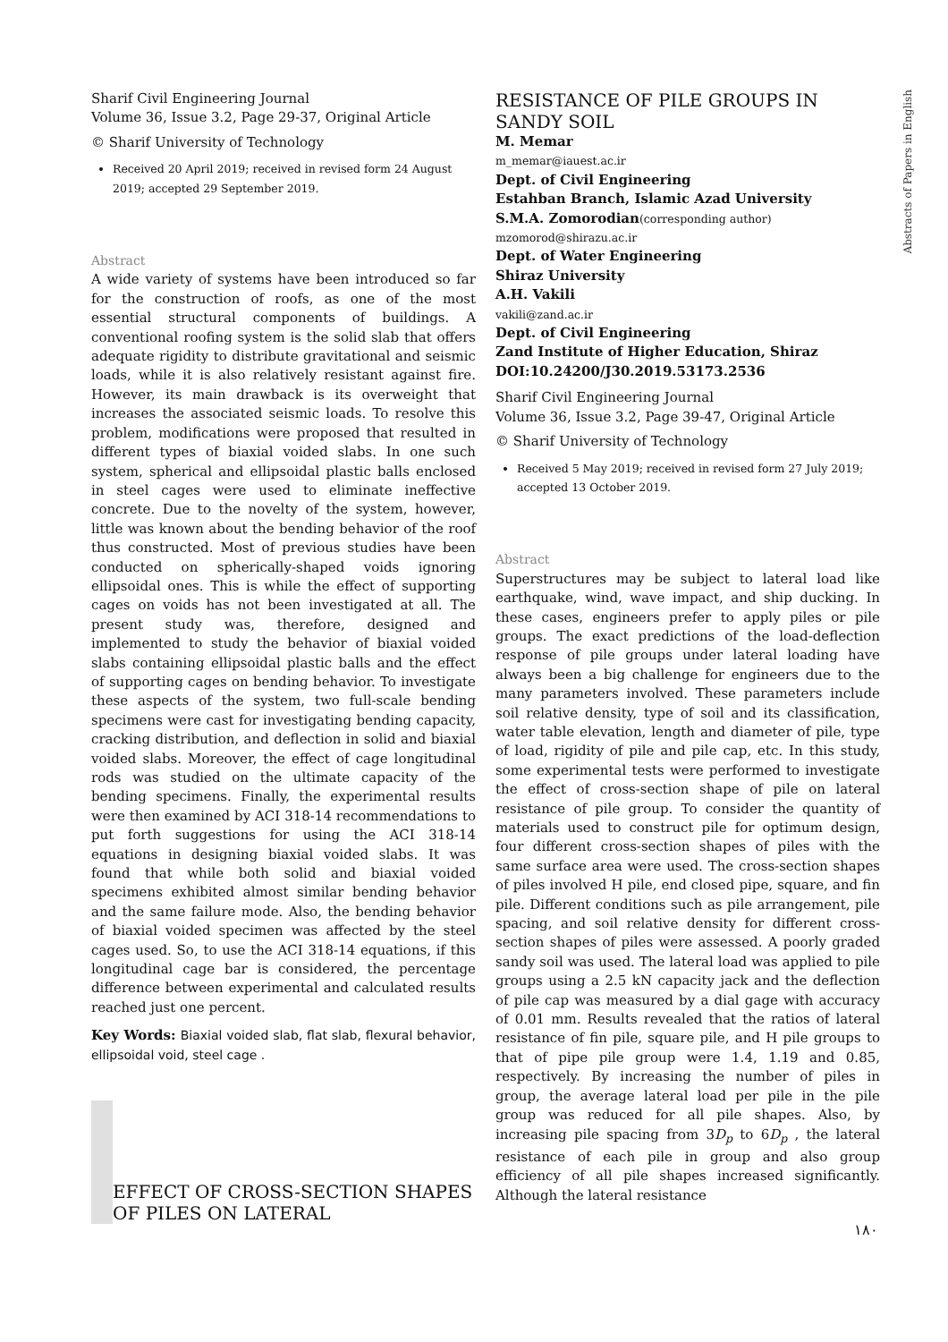Abstracts of Papers in English
Sharif Civil Engineering Journal
Volume 36, Issue 3.2, Page 29-37, Original Article
© Sharif University of Technology
Received 20 April 2019; received in revised form 24 August 2019; accepted 29 September 2019.
Abstract
A wide variety of systems have been introduced so far for the construction of roofs, as one of the most essential structural components of buildings. A conventional roofing system is the solid slab that offers adequate rigidity to distribute gravitational and seismic loads, while it is also relatively resistant against fire. However, its main drawback is its overweight that increases the associated seismic loads. To resolve this problem, modifications were proposed that resulted in different types of biaxial voided slabs. In one such system, spherical and ellipsoidal plastic balls enclosed in steel cages were used to eliminate ineffective concrete. Due to the novelty of the system, however, little was known about the bending behavior of the roof thus constructed. Most of previous studies have been conducted on spherically-shaped voids ignoring ellipsoidal ones. This is while the effect of supporting cages on voids has not been investigated at all. The present study was, therefore, designed and implemented to study the behavior of biaxial voided slabs containing ellipsoidal plastic balls and the effect of supporting cages on bending behavior. To investigate these aspects of the system, two full-scale bending specimens were cast for investigating bending capacity, cracking distribution, and deflection in solid and biaxial voided slabs. Moreover, the effect of cage longitudinal rods was studied on the ultimate capacity of the bending specimens. Finally, the experimental results were then examined by ACI 318-14 recommendations to put forth suggestions for using the ACI 318-14 equations in designing biaxial voided slabs. It was found that while both solid and biaxial voided specimens exhibited almost similar bending behavior and the same failure mode. Also, the bending behavior of biaxial voided specimen was affected by the steel cages used. So, to use the ACI 318-14 equations, if this longitudinal cage bar is considered, the percentage difference between experimental and calculated results reached just one percent.
Key Words: Biaxial voided slab, flat slab, flexural behavior, ellipsoidal void, steel cage .
EFFECT OF CROSS-SECTION SHAPES OF PILES ON LATERAL
RESISTANCE OF PILE GROUPS IN SANDY SOIL
M. Memar
m_memar@iauest.ac.ir
Dept. of Civil Engineering
Estahban Branch, Islamic Azad University
S.M.A. Zomorodian(corresponding author)
mzomorod@shirazu.ac.ir
Dept. of Water Engineering
Shiraz University
A.H. Vakili
vakili@zand.ac.ir
Dept. of Civil Engineering
Zand Institute of Higher Education, Shiraz
DOI:10.24200/J30.2019.53173.2536
Sharif Civil Engineering Journal
Volume 36, Issue 3.2, Page 39-47, Original Article
© Sharif University of Technology
Received 5 May 2019; received in revised form 27 July 2019; accepted 13 October 2019.
Abstract
Superstructures may be subject to lateral load like earthquake, wind, wave impact, and ship ducking. In these cases, engineers prefer to apply piles or pile groups. The exact predictions of the load-deflection response of pile groups under lateral loading have always been a big challenge for engineers due to the many parameters involved. These parameters include soil relative density, type of soil and its classification, water table elevation, length and diameter of pile, type of load, rigidity of pile and pile cap, etc. In this study, some experimental tests were performed to investigate the effect of cross-section shape of pile on lateral resistance of pile group. To consider the quantity of materials used to construct pile for optimum design, four different cross-section shapes of piles with the same surface area were used. The cross-section shapes of piles involved H pile, end closed pipe, square, and fin pile. Different conditions such as pile arrangement, pile spacing, and soil relative density for different cross-section shapes of piles were assessed. A poorly graded sandy soil was used. The lateral load was applied to pile groups using a 2.5 kN capacity jack and the deflection of pile cap was measured by a dial gage with accuracy of 0.01 mm. Results revealed that the ratios of lateral resistance of fin pile, square pile, and H pile groups to that of pipe pile group were 1.4, 1.19 and 0.85, respectively. By increasing the number of piles in group, the average lateral load per pile in the pile group was reduced for all pile shapes. Also, by increasing pile spacing from 3D<sub>p</sub> to 6D<sub>p</sub> , the lateral resistance of each pile in group and also group efficiency of all pile shapes increased significantly. Although the lateral resistance
۱۸۰